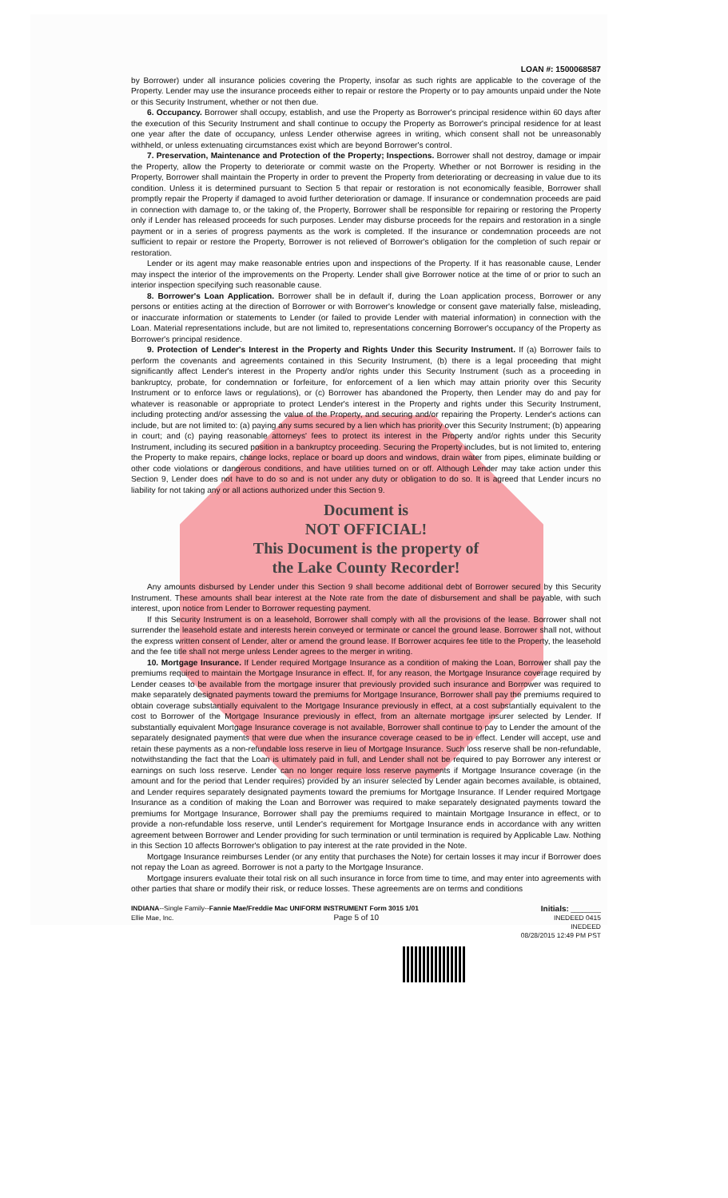LOAN #: 1500068587
by Borrower) under all insurance policies covering the Property, insofar as such rights are applicable to the coverage of the Property. Lender may use the insurance proceeds either to repair or restore the Property or to pay amounts unpaid under the Note or this Security Instrument, whether or not then due.
6. Occupancy. Borrower shall occupy, establish, and use the Property as Borrower's principal residence within 60 days after the execution of this Security Instrument and shall continue to occupy the Property as Borrower's principal residence for at least one year after the date of occupancy, unless Lender otherwise agrees in writing, which consent shall not be unreasonably withheld, or unless extenuating circumstances exist which are beyond Borrower's control.
7. Preservation, Maintenance and Protection of the Property; Inspections. Borrower shall not destroy, damage or impair the Property, allow the Property to deteriorate or commit waste on the Property. Whether or not Borrower is residing in the Property, Borrower shall maintain the Property in order to prevent the Property from deteriorating or decreasing in value due to its condition. Unless it is determined pursuant to Section 5 that repair or restoration is not economically feasible, Borrower shall promptly repair the Property if damaged to avoid further deterioration or damage. If insurance or condemnation proceeds are paid in connection with damage to, or the taking of, the Property, Borrower shall be responsible for repairing or restoring the Property only if Lender has released proceeds for such purposes. Lender may disburse proceeds for the repairs and restoration in a single payment or in a series of progress payments as the work is completed. If the insurance or condemnation proceeds are not sufficient to repair or restore the Property, Borrower is not relieved of Borrower's obligation for the completion of such repair or restoration.
Lender or its agent may make reasonable entries upon and inspections of the Property. If it has reasonable cause, Lender may inspect the interior of the improvements on the Property. Lender shall give Borrower notice at the time of or prior to such an interior inspection specifying such reasonable cause.
8. Borrower's Loan Application. Borrower shall be in default if, during the Loan application process, Borrower or any persons or entities acting at the direction of Borrower or with Borrower's knowledge or consent gave materially false, misleading, or inaccurate information or statements to Lender (or failed to provide Lender with material information) in connection with the Loan. Material representations include, but are not limited to, representations concerning Borrower's occupancy of the Property as Borrower's principal residence.
9. Protection of Lender's Interest in the Property and Rights Under this Security Instrument. If (a) Borrower fails to perform the covenants and agreements contained in this Security Instrument, (b) there is a legal proceeding that might significantly affect Lender's interest in the Property and/or rights under this Security Instrument (such as a proceeding in bankruptcy, probate, for condemnation or forfeiture, for enforcement of a lien which may attain priority over this Security Instrument or to enforce laws or regulations), or (c) Borrower has abandoned the Property, then Lender may do and pay for whatever is reasonable or appropriate to protect Lender's interest in the Property and rights under this Security Instrument, including protecting and/or assessing the value of the Property, and securing and/or repairing the Property. Lender's actions can include, but are not limited to: (a) paying any sums secured by a lien which has priority over this Security Instrument; (b) appearing in court; and (c) paying reasonable attorneys' fees to protect its interest in the Property and/or rights under this Security Instrument, including its secured position in a bankruptcy proceeding. Securing the Property includes, but is not limited to, entering the Property to make repairs, change locks, replace or board up doors and windows, drain water from pipes, eliminate building or other code violations or dangerous conditions, and have utilities turned on or off. Although Lender may take action under this Section 9, Lender does not have to do so and is not under any duty or obligation to do so. It is agreed that Lender incurs no liability for not taking any or all actions authorized under this Section 9.
Document is
NOT OFFICIAL!
This Document is the property of
the Lake County Recorder!
Any amounts disbursed by Lender under this Section 9 shall become additional debt of Borrower secured by this Security Instrument. These amounts shall bear interest at the Note rate from the date of disbursement and shall be payable, with such interest, upon notice from Lender to Borrower requesting payment.
If this Security Instrument is on a leasehold, Borrower shall comply with all the provisions of the lease. Borrower shall not surrender the leasehold estate and interests herein conveyed or terminate or cancel the ground lease. Borrower shall not, without the express written consent of Lender, alter or amend the ground lease. If Borrower acquires fee title to the Property, the leasehold and the fee title shall not merge unless Lender agrees to the merger in writing.
10. Mortgage Insurance. If Lender required Mortgage Insurance as a condition of making the Loan, Borrower shall pay the premiums required to maintain the Mortgage Insurance in effect. If, for any reason, the Mortgage Insurance coverage required by Lender ceases to be available from the mortgage insurer that previously provided such insurance and Borrower was required to make separately designated payments toward the premiums for Mortgage Insurance, Borrower shall pay the premiums required to obtain coverage substantially equivalent to the Mortgage Insurance previously in effect, at a cost substantially equivalent to the cost to Borrower of the Mortgage Insurance previously in effect, from an alternate mortgage insurer selected by Lender. If substantially equivalent Mortgage Insurance coverage is not available, Borrower shall continue to pay to Lender the amount of the separately designated payments that were due when the insurance coverage ceased to be in effect. Lender will accept, use and retain these payments as a non-refundable loss reserve in lieu of Mortgage Insurance. Such loss reserve shall be non-refundable, notwithstanding the fact that the Loan is ultimately paid in full, and Lender shall not be required to pay Borrower any interest or earnings on such loss reserve. Lender can no longer require loss reserve payments if Mortgage Insurance coverage (in the amount and for the period that Lender requires) provided by an insurer selected by Lender again becomes available, is obtained, and Lender requires separately designated payments toward the premiums for Mortgage Insurance. If Lender required Mortgage Insurance as a condition of making the Loan and Borrower was required to make separately designated payments toward the premiums for Mortgage Insurance, Borrower shall pay the premiums required to maintain Mortgage Insurance in effect, or to provide a non-refundable loss reserve, until Lender's requirement for Mortgage Insurance ends in accordance with any written agreement between Borrower and Lender providing for such termination or until termination is required by Applicable Law. Nothing in this Section 10 affects Borrower's obligation to pay interest at the rate provided in the Note.
Mortgage Insurance reimburses Lender (or any entity that purchases the Note) for certain losses it may incur if Borrower does not repay the Loan as agreed. Borrower is not a party to the Mortgage Insurance.
Mortgage insurers evaluate their total risk on all such insurance in force from time to time, and may enter into agreements with other parties that share or modify their risk, or reduce losses. These agreements are on terms and conditions
INDIANA--Single Family--Fannie Mae/Freddie Mac UNIFORM INSTRUMENT Form 3015 1/01
Ellie Mae, Inc. Page 5 of 10
Initials: ________
INEDEED 0415
INEDEED
08/28/2015 12:49 PM PST